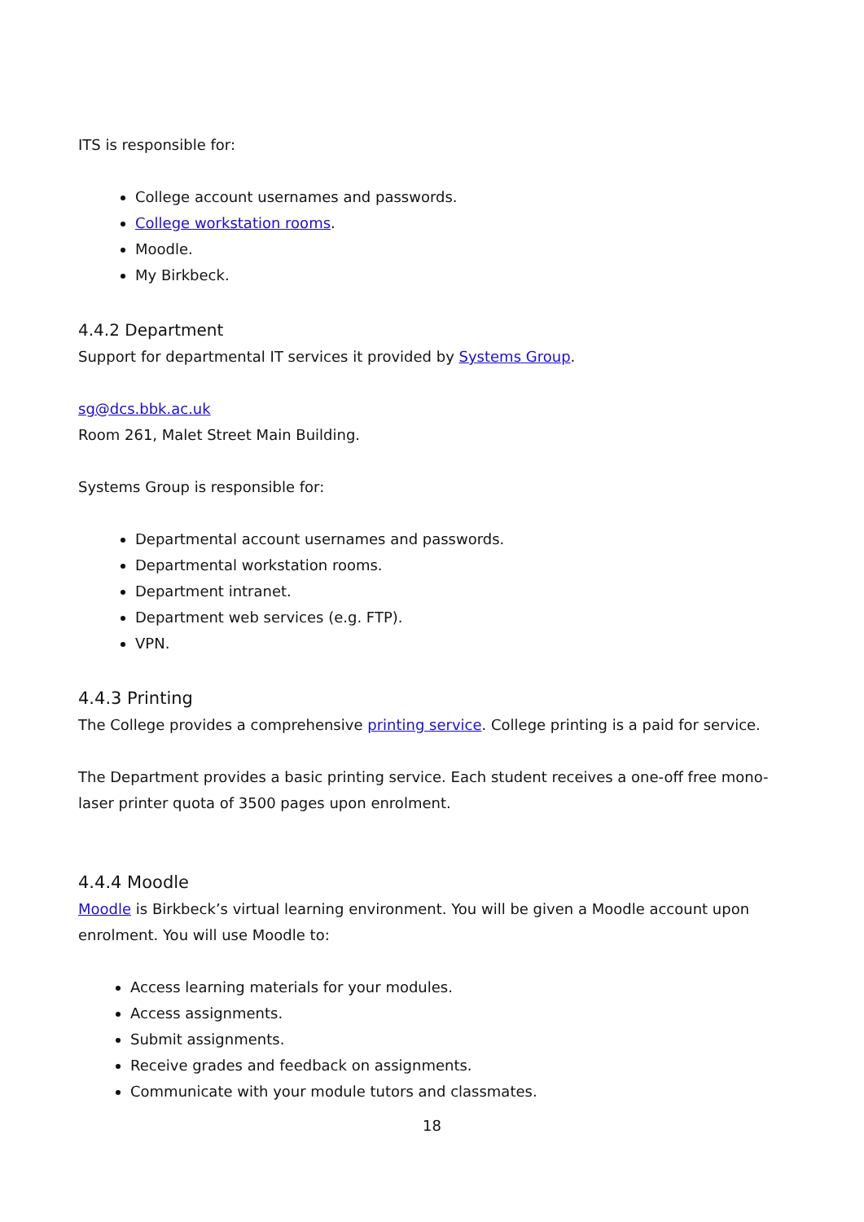ITS is responsible for:
College account usernames and passwords.
College workstation rooms.
Moodle.
My Birkbeck.
4.4.2 Department
Support for departmental IT services it provided by Systems Group.
sg@dcs.bbk.ac.uk
Room 261, Malet Street Main Building.
Systems Group is responsible for:
Departmental account usernames and passwords.
Departmental workstation rooms.
Department intranet.
Department web services (e.g. FTP).
VPN.
4.4.3 Printing
The College provides a comprehensive printing service. College printing is a paid for service.
The Department provides a basic printing service. Each student receives a one-off free mono-laser printer quota of 3500 pages upon enrolment.
4.4.4 Moodle
Moodle is Birkbeck’s virtual learning environment. You will be given a Moodle account upon enrolment. You will use Moodle to:
Access learning materials for your modules.
Access assignments.
Submit assignments.
Receive grades and feedback on assignments.
Communicate with your module tutors and classmates.
18